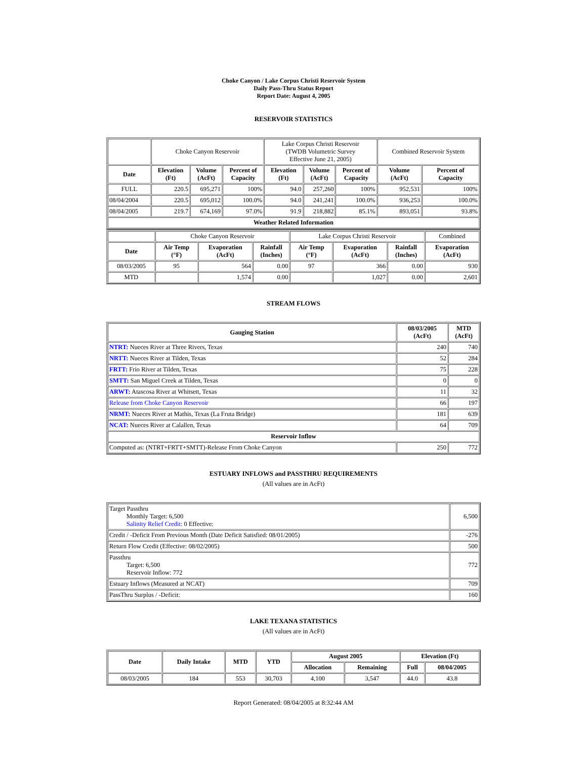Choke Canyon / Lake Corpus Christi Reservoir System
Daily Pass-Thru Status Report
Report Date: August 4, 2005
RESERVOIR STATISTICS
| | Choke Canyon Reservoir | | | Lake Corpus Christi Reservoir (TWDB Volumetric Survey Effective June 21, 2005) | | | Combined Reservoir System | |
| Date | Elevation (Ft) | Volume (AcFt) | Percent of Capacity | Elevation (Ft) | Volume (AcFt) | Percent of Capacity | Volume (AcFt) | Percent of Capacity |
| FULL | 220.5 | 695,271 | 100% | 94.0 | 257,260 | 100% | 952,531 | 100% |
| 08/04/2004 | 220.5 | 695,012 | 100.0% | 94.0 | 241,241 | 100.0% | 936,253 | 100.0% |
| 08/04/2005 | 219.7 | 674,169 | 97.0% | 91.9 | 218,882 | 85.1% | 893,051 | 93.8% |
| Weather Related Information | | | | | | | | |
| | Choke Canyon Reservoir | | | Lake Corpus Christi Reservoir | | | Combined |
| Date | Air Temp (°F) | Evaporation (AcFt) | Rainfall (Inches) | Air Temp (°F) | Evaporation (AcFt) | Rainfall (Inches) | Evaporation (AcFt) |
| 08/03/2005 | 95 | 564 | 0.00 | 97 | 366 | 0.00 | 930 |
| MTD | | 1,574 | 0.00 | | 1,027 | 0.00 | 2,601 |
STREAM FLOWS
| Gauging Station | 08/03/2005 (AcFt) | MTD (AcFt) |
| --- | --- | --- |
| NTRT: Nueces River at Three Rivers, Texas | 240 | 740 |
| NRTT: Nueces River at Tilden, Texas | 52 | 284 |
| FRTT: Frio River at Tilden, Texas | 75 | 228 |
| SMTT: San Miguel Creek at Tilden, Texas | 0 | 0 |
| ARWT: Atascosa River at Whitsett, Texas | 11 | 32 |
| Release from Choke Canyon Reservoir | 66 | 197 |
| NRMT: Nueces River at Mathis, Texas (La Fruta Bridge) | 181 | 639 |
| NCAT: Nueces River at Calallen, Texas | 64 | 709 |
| Reservoir Inflow | | |
| Computed as: (NTRT+FRTT+SMTT)-Release From Choke Canyon | 250 | 772 |
ESTUARY INFLOWS and PASSTHRU REQUIREMENTS
(All values are in AcFt)
| Target Passthru Monthly Target: 6,500 Salinity Relief Credit : 0 Effective: | 6,500 |
| Credit / -Deficit From Previous Month (Date Deficit Satisfied: 08/01/2005) | -276 |
| Return Flow Credit (Effective: 08/02/2005) | 500 |
| Passthru Target: 6,500 Reservoir Inflow: 772 | 772 |
| Estuary Inflows (Measured at NCAT) | 709 |
| PassThru Surplus / -Deficit: | 160 |
LAKE TEXANA STATISTICS
(All values are in AcFt)
| Date | Daily Intake | MTD | YTD | August 2005 | | Elevation (Ft) | |
| --- | --- | --- | --- | --- | --- | --- | --- |
| | | | | Allocation | Remaining | Full | 08/04/2005 |
| 08/03/2005 | 184 | 553 | 30,703 | 4,100 | 3,547 | 44.0 | 43.8 |
Report Generated: 08/04/2005 at 8:32:44 AM